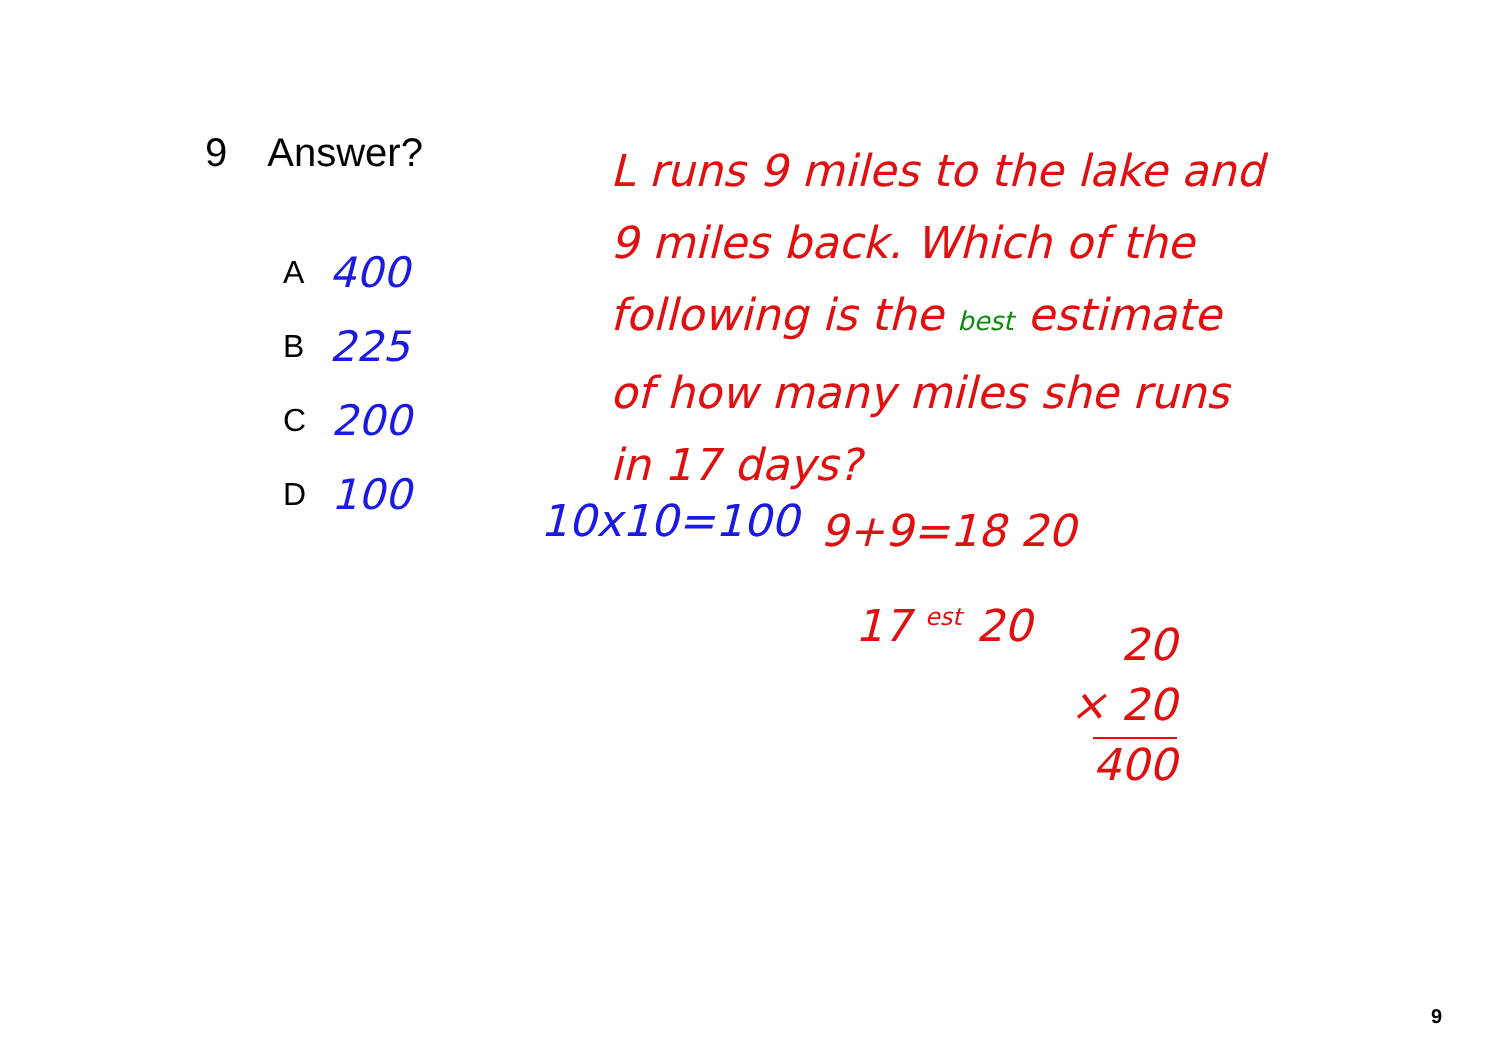9 Answer?
A 400
B 225
C 200
D 100
L runs 9 miles to the lake and 9 miles back. Which of the following is the best estimate of how many miles she runs in 17 days?
10x10=100 9+9=18 20
17 <sup>est</sup> 20
20
× 20
400
9